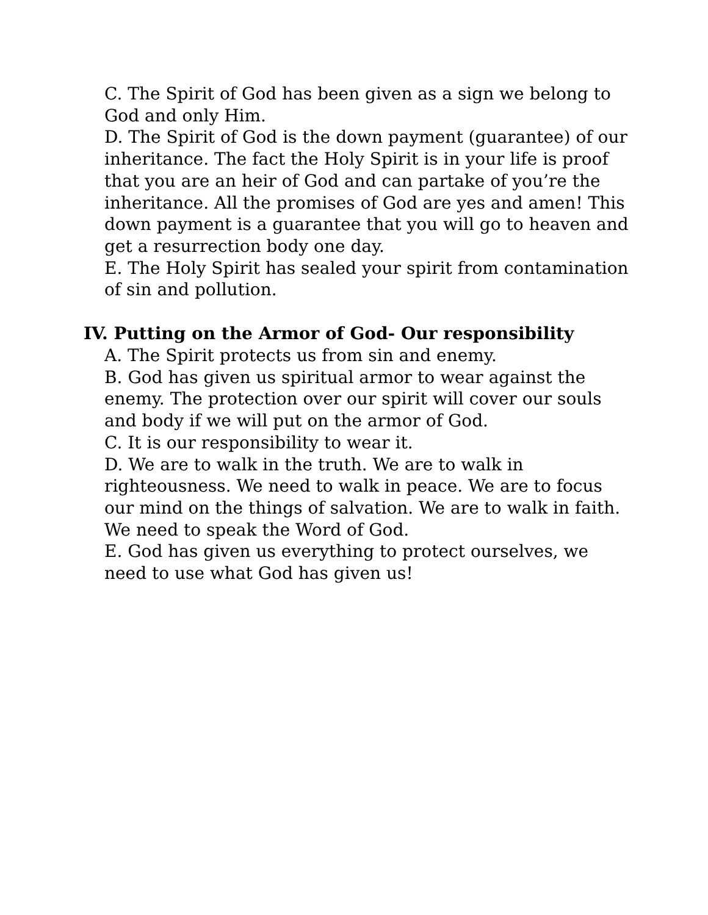C. The Spirit of God has been given as a sign we belong to God and only Him.
D. The Spirit of God is the down payment (guarantee) of our inheritance. The fact the Holy Spirit is in your life is proof that you are an heir of God and can partake of you’re the inheritance. All the promises of God are yes and amen! This down payment is a guarantee that you will go to heaven and get a resurrection body one day.
E. The Holy Spirit has sealed your spirit from contamination of sin and pollution.
IV. Putting on the Armor of God- Our responsibility
A. The Spirit protects us from sin and enemy.
B. God has given us spiritual armor to wear against the enemy. The protection over our spirit will cover our souls and body if we will put on the armor of God.
C. It is our responsibility to wear it.
D. We are to walk in the truth. We are to walk in righteousness. We need to walk in peace. We are to focus our mind on the things of salvation. We are to walk in faith. We need to speak the Word of God.
E. God has given us everything to protect ourselves, we need to use what God has given us!